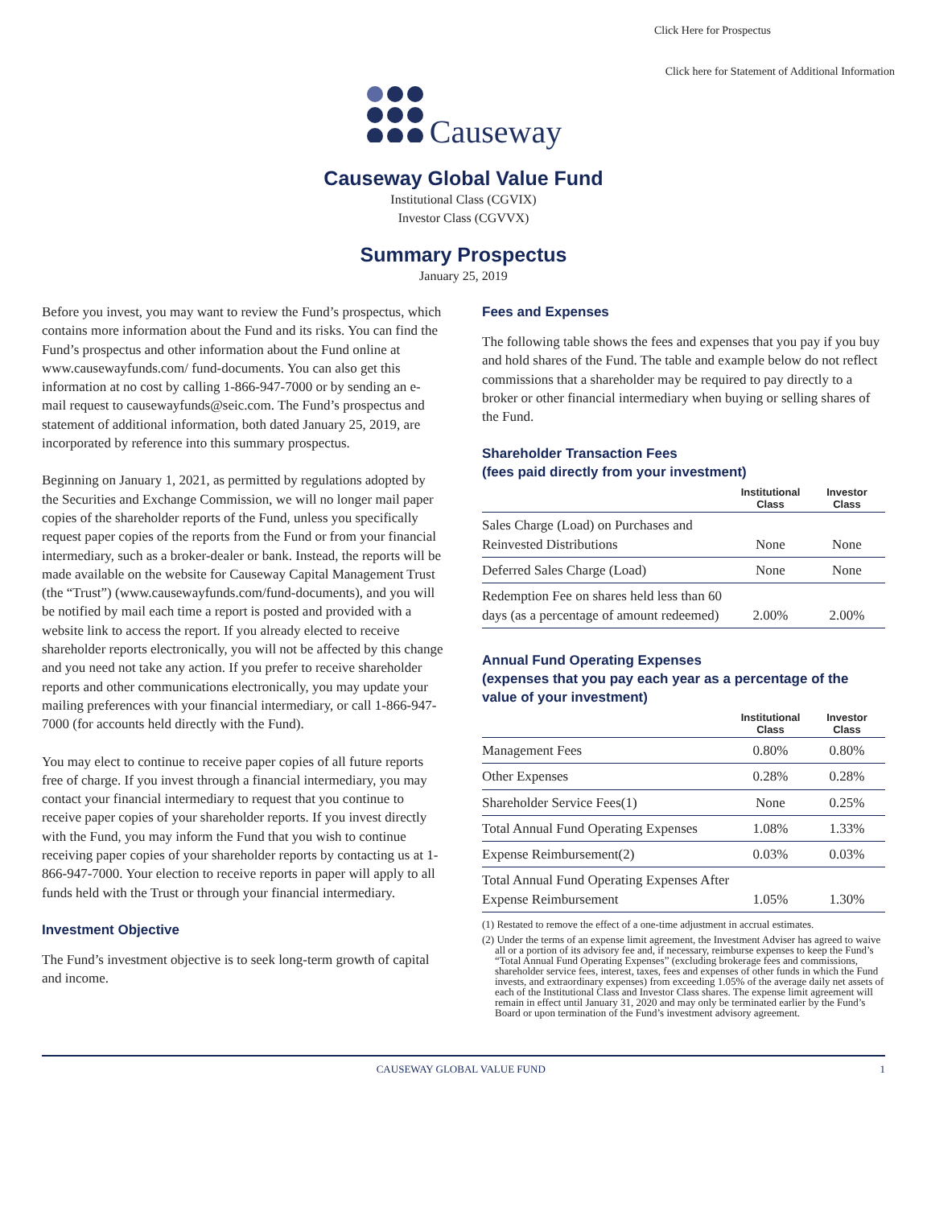Click Here for Prospectus
Click here for Statement of Additional Information
Causeway
Causeway Global Value Fund
Institutional Class (CGVIX)
Investor Class (CGVVX)
Summary Prospectus
January 25, 2019
Before you invest, you may want to review the Fund’s prospectus, which contains more information about the Fund and its risks. You can find the Fund’s prospectus and other information about the Fund online at www.causewayfunds.com/ fund-documents. You can also get this information at no cost by calling 1-866-947-7000 or by sending an e-mail request to causewayfunds@seic.com. The Fund’s prospectus and statement of additional information, both dated January 25, 2019, are incorporated by reference into this summary prospectus.
Beginning on January 1, 2021, as permitted by regulations adopted by the Securities and Exchange Commission, we will no longer mail paper copies of the shareholder reports of the Fund, unless you specifically request paper copies of the reports from the Fund or from your financial intermediary, such as a broker-dealer or bank. Instead, the reports will be made available on the website for Causeway Capital Management Trust (the “Trust”) (www.causewayfunds.com/fund-documents), and you will be notified by mail each time a report is posted and provided with a website link to access the report. If you already elected to receive shareholder reports electronically, you will not be affected by this change and you need not take any action. If you prefer to receive shareholder reports and other communications electronically, you may update your mailing preferences with your financial intermediary, or call 1-866-947-7000 (for accounts held directly with the Fund).
You may elect to continue to receive paper copies of all future reports free of charge. If you invest through a financial intermediary, you may contact your financial intermediary to request that you continue to receive paper copies of your shareholder reports. If you invest directly with the Fund, you may inform the Fund that you wish to continue receiving paper copies of your shareholder reports by contacting us at 1-866-947-7000. Your election to receive reports in paper will apply to all funds held with the Trust or through your financial intermediary.
Investment Objective
The Fund’s investment objective is to seek long-term growth of capital and income.
Fees and Expenses
The following table shows the fees and expenses that you pay if you buy and hold shares of the Fund. The table and example below do not reflect commissions that a shareholder may be required to pay directly to a broker or other financial intermediary when buying or selling shares of the Fund.
Shareholder Transaction Fees
(fees paid directly from your investment)
| | Institutional Class | Investor Class |
| --- | --- | --- |
| Sales Charge (Load) on Purchases and Reinvested Distributions | None | None |
| Deferred Sales Charge (Load) | None | None |
| Redemption Fee on shares held less than 60 days (as a percentage of amount redeemed) | 2.00% | 2.00% |
Annual Fund Operating Expenses
(expenses that you pay each year as a percentage of the value of your investment)
| | Institutional Class | Investor Class |
| --- | --- | --- |
| Management Fees | 0.80% | 0.80% |
| Other Expenses | 0.28% | 0.28% |
| Shareholder Service Fees(1) | None | 0.25% |
| Total Annual Fund Operating Expenses | 1.08% | 1.33% |
| Expense Reimbursement(2) | 0.03% | 0.03% |
| Total Annual Fund Operating Expenses After Expense Reimbursement | 1.05% | 1.30% |
(1) Restated to remove the effect of a one-time adjustment in accrual estimates.
(2) Under the terms of an expense limit agreement, the Investment Adviser has agreed to waive all or a portion of its advisory fee and, if necessary, reimburse expenses to keep the Fund’s “Total Annual Fund Operating Expenses” (excluding brokerage fees and commissions, shareholder service fees, interest, taxes, fees and expenses of other funds in which the Fund invests, and extraordinary expenses) from exceeding 1.05% of the average daily net assets of each of the Institutional Class and Investor Class shares. The expense limit agreement will remain in effect until January 31, 2020 and may only be terminated earlier by the Fund’s Board or upon termination of the Fund’s investment advisory agreement.
CAUSEWAY GLOBAL VALUE FUND 1